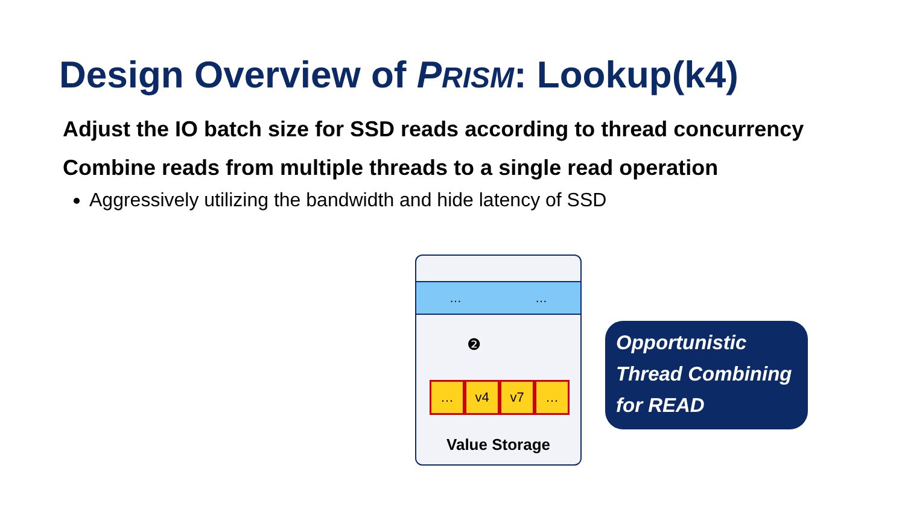Design Overview of PRISM: Lookup(k4)
Adjust the IO batch size for SSD reads according to thread concurrency
Combine reads from multiple threads to a single read operation
Aggressively utilizing the bandwidth and hide latency of SSD
… …
❷
… v4 v7 …
Value Storage
Opportunistic
Thread Combining
for READ